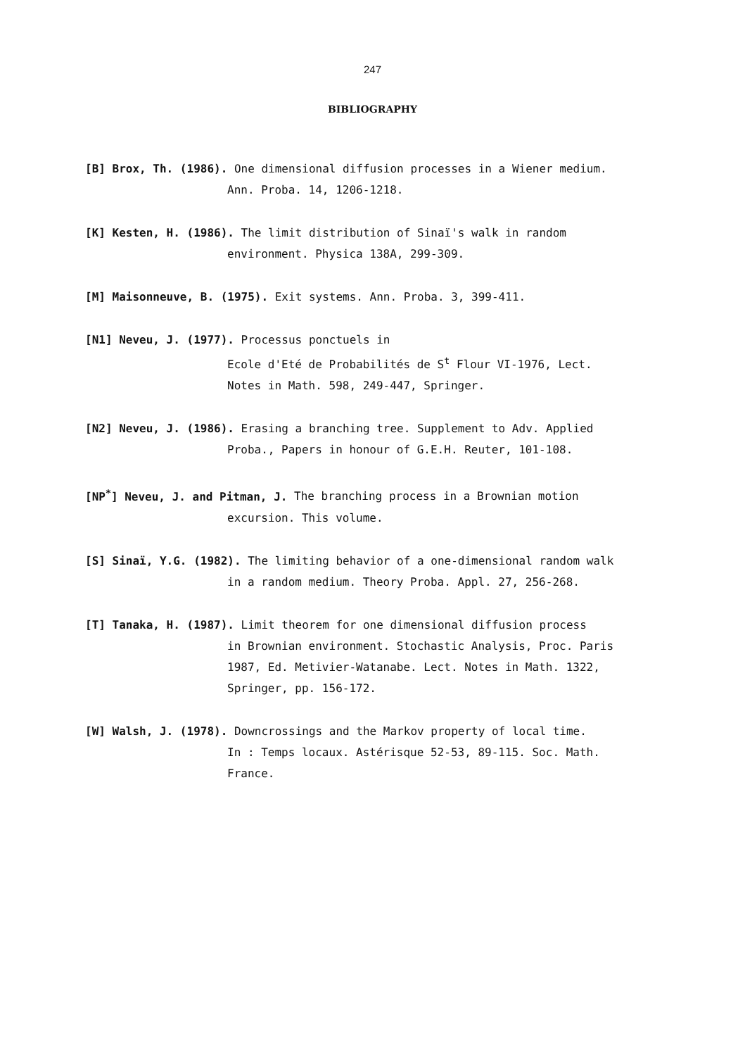247
BIBLIOGRAPHY
[B] Brox, Th. (1986). One dimensional diffusion processes in a Wiener medium.
Ann. Proba. 14, 1206-1218.
[K] Kesten, H. (1986). The limit distribution of Sinaï's walk in random
environment. Physica 138A, 299-309.
[M] Maisonneuve, B. (1975). Exit systems. Ann. Proba. 3, 399-411.
[N1] Neveu, J. (1977). Processus ponctuels in
Ecole d'Eté de Probabilités de S<sup>t</sup> Flour VI-1976, Lect.
Notes in Math. 598, 249-447, Springer.
[N2] Neveu, J. (1986). Erasing a branching tree. Supplement to Adv. Applied
Proba., Papers in honour of G.E.H. Reuter, 101-108.
[NP<sup>*</sup>] Neveu, J. and Pitman, J. The branching process in a Brownian motion
excursion. This volume.
[S] Sinaï, Y.G. (1982). The limiting behavior of a one-dimensional random walk
in a random medium. Theory Proba. Appl. 27, 256-268.
[T] Tanaka, H. (1987). Limit theorem for one dimensional diffusion process
in Brownian environment. Stochastic Analysis, Proc. Paris
1987, Ed. Metivier-Watanabe. Lect. Notes in Math. 1322,
Springer, pp. 156-172.
[W] Walsh, J. (1978). Downcrossings and the Markov property of local time.
In : Temps locaux. Astérisque 52-53, 89-115. Soc. Math.
France.